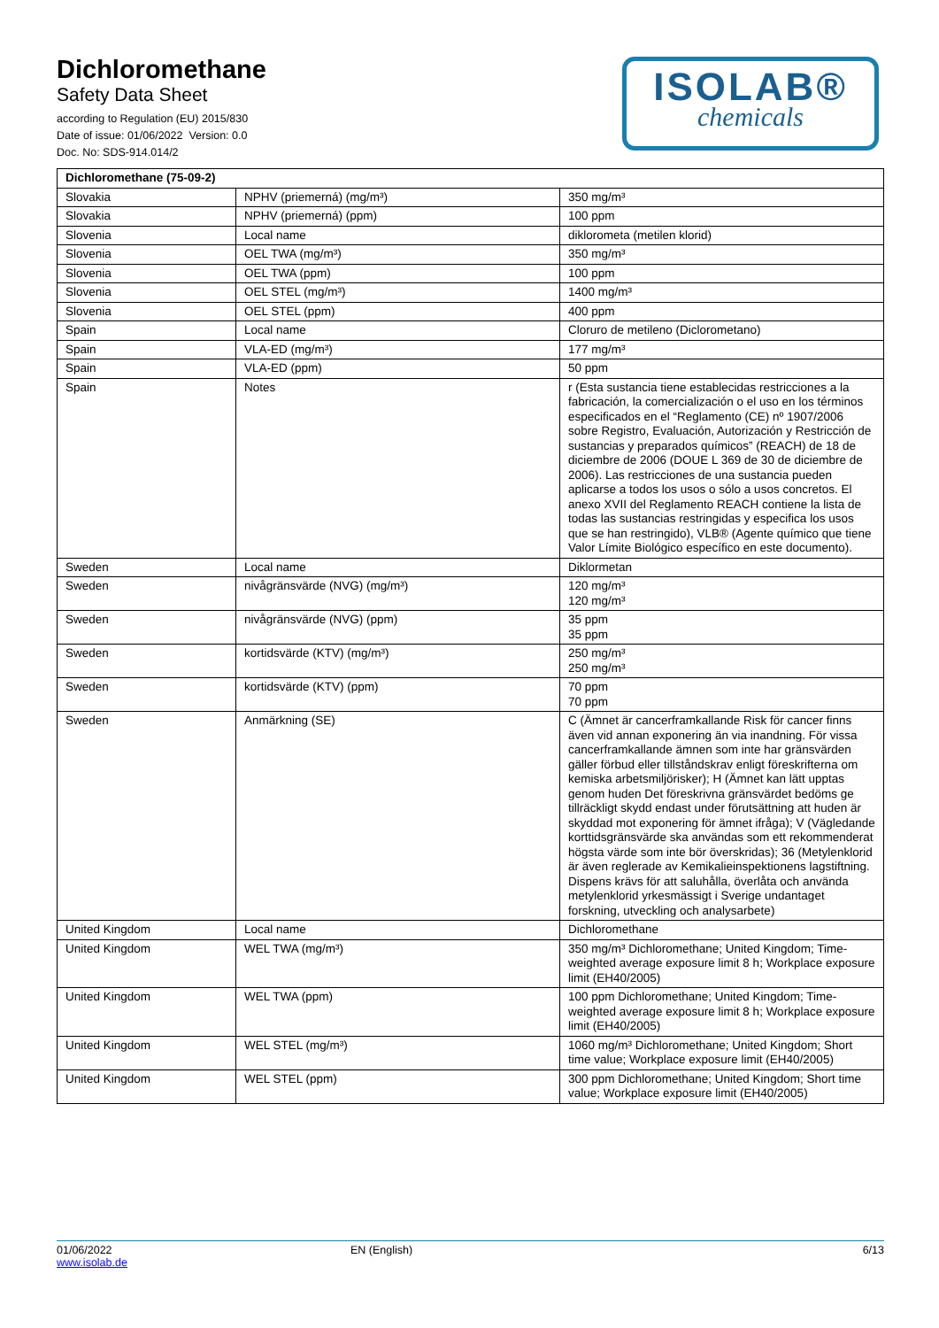Dichloromethane
Safety Data Sheet
according to Regulation (EU) 2015/830
Date of issue: 01/06/2022 Version: 0.0
Doc. No: SDS-914.014/2
ISOLAB®
chemicals
| Dichloromethane (75-09-2) | | |
| --- | --- | --- |
| Slovakia | NPHV (priemerná) (mg/m³) | 350 mg/m³ |
| Slovakia | NPHV (priemerná) (ppm) | 100 ppm |
| Slovenia | Local name | diklorometa (metilen klorid) |
| Slovenia | OEL TWA (mg/m³) | 350 mg/m³ |
| Slovenia | OEL TWA (ppm) | 100 ppm |
| Slovenia | OEL STEL (mg/m³) | 1400 mg/m³ |
| Slovenia | OEL STEL (ppm) | 400 ppm |
| Spain | Local name | Cloruro de metileno (Diclorometano) |
| Spain | VLA-ED (mg/m³) | 177 mg/m³ |
| Spain | VLA-ED (ppm) | 50 ppm |
| Spain | Notes | r (Esta sustancia tiene establecidas restricciones a la fabricación, la comercialización o el uso en los términos especificados en el “Reglamento (CE) nº 1907/2006 sobre Registro, Evaluación, Autorización y Restricción de sustancias y preparados químicos” (REACH) de 18 de diciembre de 2006 (DOUE L 369 de 30 de diciembre de 2006). Las restricciones de una sustancia pueden aplicarse a todos los usos o sólo a usos concretos. El anexo XVII del Reglamento REACH contiene la lista de todas las sustancias restringidas y especifica los usos que se han restringido), VLB® (Agente químico que tiene Valor Límite Biológico específico en este documento). |
| Sweden | Local name | Diklormetan |
| Sweden | nivågränsvärde (NVG) (mg/m³) | 120 mg/m³ 120 mg/m³ |
| Sweden | nivågränsvärde (NVG) (ppm) | 35 ppm 35 ppm |
| Sweden | kortidsvärde (KTV) (mg/m³) | 250 mg/m³ 250 mg/m³ |
| Sweden | kortidsvärde (KTV) (ppm) | 70 ppm 70 ppm |
| Sweden | Anmärkning (SE) | C (Ämnet är cancerframkallande Risk för cancer finns även vid annan exponering än via inandning. För vissa cancerframkallande ämnen som inte har gränsvärden gäller förbud eller tillståndskrav enligt föreskrifterna om kemiska arbetsmiljörisker); H (Ämnet kan lätt upptas genom huden Det föreskrivna gränsvärdet bedöms ge tillräckligt skydd endast under förutsättning att huden är skyddad mot exponering för ämnet ifråga); V (Vägledande korttidsgränsvärde ska användas som ett rekommenderat högsta värde som inte bör överskridas); 36 (Metylenklorid är även reglerade av Kemikalieinspektionens lagstiftning. Dispens krävs för att saluhålla, överlåta och använda metylenklorid yrkesmässigt i Sverige undantaget forskning, utveckling och analysarbete) |
| United Kingdom | Local name | Dichloromethane |
| United Kingdom | WEL TWA (mg/m³) | 350 mg/m³ Dichloromethane; United Kingdom; Time-weighted average exposure limit 8 h; Workplace exposure limit (EH40/2005) |
| United Kingdom | WEL TWA (ppm) | 100 ppm Dichloromethane; United Kingdom; Time-weighted average exposure limit 8 h; Workplace exposure limit (EH40/2005) |
| United Kingdom | WEL STEL (mg/m³) | 1060 mg/m³ Dichloromethane; United Kingdom; Short time value; Workplace exposure limit (EH40/2005) |
| United Kingdom | WEL STEL (ppm) | 300 ppm Dichloromethane; United Kingdom; Short time value; Workplace exposure limit (EH40/2005) |
01/06/2022
www.isolab.de
EN (English) 6/13